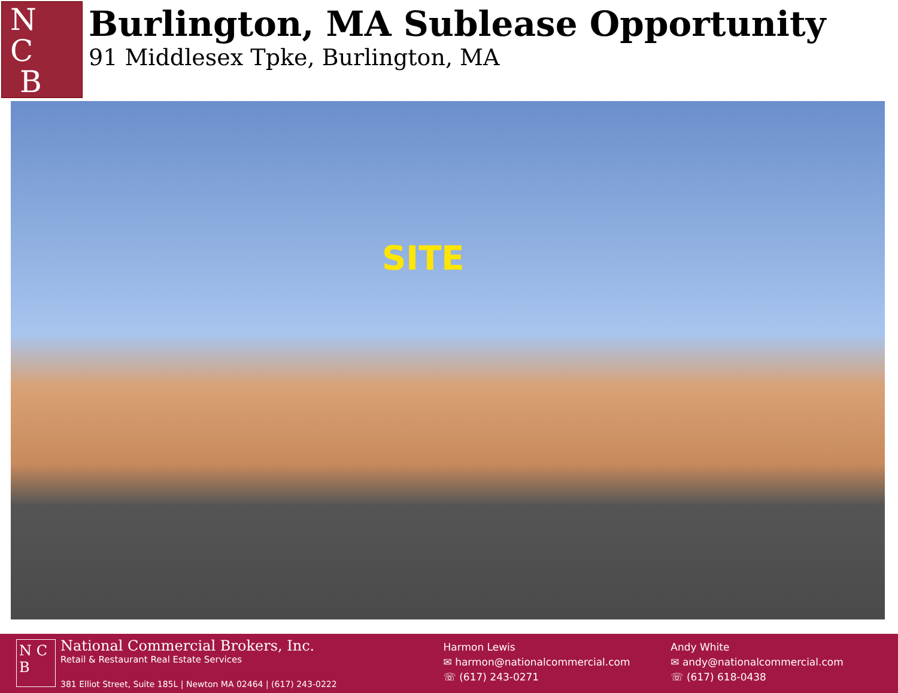N
C
B
Burlington, MA Sublease Opportunity
91 Middlesex Tpke, Burlington, MA
SITE
N C B
National Commercial Brokers, Inc.
Retail & Restaurant Real Estate Services
381 Elliot Street, Suite 185L | Newton MA 02464 | (617) 243-0222
Harmon Lewis
✉ harmon@nationalcommercial.com
☏ (617) 243-0271
Andy White
✉ andy@nationalcommercial.com
☏ (617) 618-0438